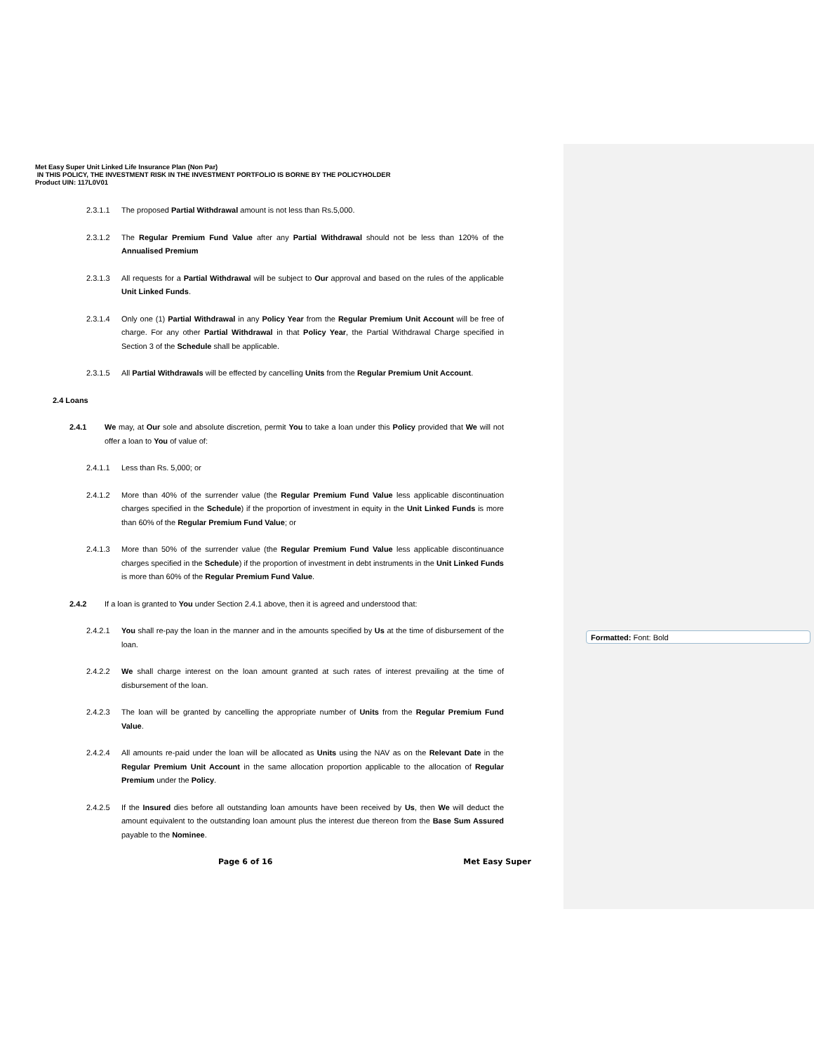Formatted: Font: Bold
Met Easy Super Unit Linked Life Insurance Plan (Non Par)
IN THIS POLICY, THE INVESTMENT RISK IN THE INVESTMENT PORTFOLIO IS BORNE BY THE POLICYHOLDER
Product UIN: 117L0V01
2.3.1.1 The proposed Partial Withdrawal amount is not less than Rs.5,000.
2.3.1.2 The Regular Premium Fund Value after any Partial Withdrawal should not be less than 120% of the Annualised Premium
2.3.1.3 All requests for a Partial Withdrawal will be subject to Our approval and based on the rules of the applicable Unit Linked Funds.
2.3.1.4 Only one (1) Partial Withdrawal in any Policy Year from the Regular Premium Unit Account will be free of charge. For any other Partial Withdrawal in that Policy Year, the Partial Withdrawal Charge specified in Section 3 of the Schedule shall be applicable.
2.3.1.5 All Partial Withdrawals will be effected by cancelling Units from the Regular Premium Unit Account.
2.4 Loans
2.4.1 We may, at Our sole and absolute discretion, permit You to take a loan under this Policy provided that We will not offer a loan to You of value of:
2.4.1.1 Less than Rs. 5,000; or
2.4.1.2 More than 40% of the surrender value (the Regular Premium Fund Value less applicable discontinuation charges specified in the Schedule) if the proportion of investment in equity in the Unit Linked Funds is more than 60% of the Regular Premium Fund Value; or
2.4.1.3 More than 50% of the surrender value (the Regular Premium Fund Value less applicable discontinuance charges specified in the Schedule) if the proportion of investment in debt instruments in the Unit Linked Funds is more than 60% of the Regular Premium Fund Value.
2.4.2 If a loan is granted to You under Section 2.4.1 above, then it is agreed and understood that:
2.4.2.1 You shall re-pay the loan in the manner and in the amounts specified by Us at the time of disbursement of the loan.
2.4.2.2 We shall charge interest on the loan amount granted at such rates of interest prevailing at the time of disbursement of the loan.
2.4.2.3 The loan will be granted by cancelling the appropriate number of Units from the Regular Premium Fund Value.
2.4.2.4 All amounts re-paid under the loan will be allocated as Units using the NAV as on the Relevant Date in the Regular Premium Unit Account in the same allocation proportion applicable to the allocation of Regular Premium under the Policy.
2.4.2.5 If the Insured dies before all outstanding loan amounts have been received by Us, then We will deduct the amount equivalent to the outstanding loan amount plus the interest due thereon from the Base Sum Assured payable to the Nominee.
Page 6 of 16 Met Easy Super